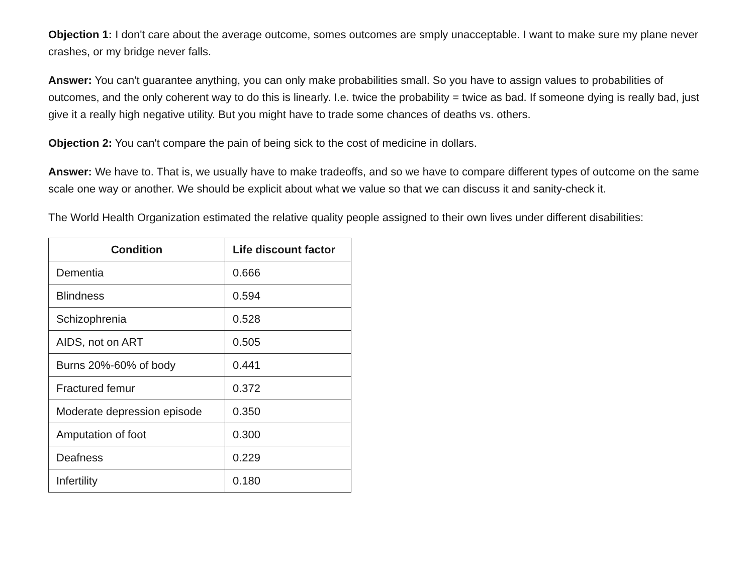Objection 1: I don't care about the average outcome, somes outcomes are smply unacceptable. I want to make sure my plane never crashes, or my bridge never falls.
Answer: You can't guarantee anything, you can only make probabilities small. So you have to assign values to probabilities of outcomes, and the only coherent way to do this is linearly. I.e. twice the probability = twice as bad. If someone dying is really bad, just give it a really high negative utility. But you might have to trade some chances of deaths vs. others.
Objection 2: You can't compare the pain of being sick to the cost of medicine in dollars.
Answer: We have to. That is, we usually have to make tradeoffs, and so we have to compare different types of outcome on the same scale one way or another. We should be explicit about what we value so that we can discuss it and sanity-check it.
The World Health Organization estimated the relative quality people assigned to their own lives under different disabilities:
| Condition | Life discount factor |
| --- | --- |
| Dementia | 0.666 |
| Blindness | 0.594 |
| Schizophrenia | 0.528 |
| AIDS, not on ART | 0.505 |
| Burns 20%-60% of body | 0.441 |
| Fractured femur | 0.372 |
| Moderate depression episode | 0.350 |
| Amputation of foot | 0.300 |
| Deafness | 0.229 |
| Infertility | 0.180 |